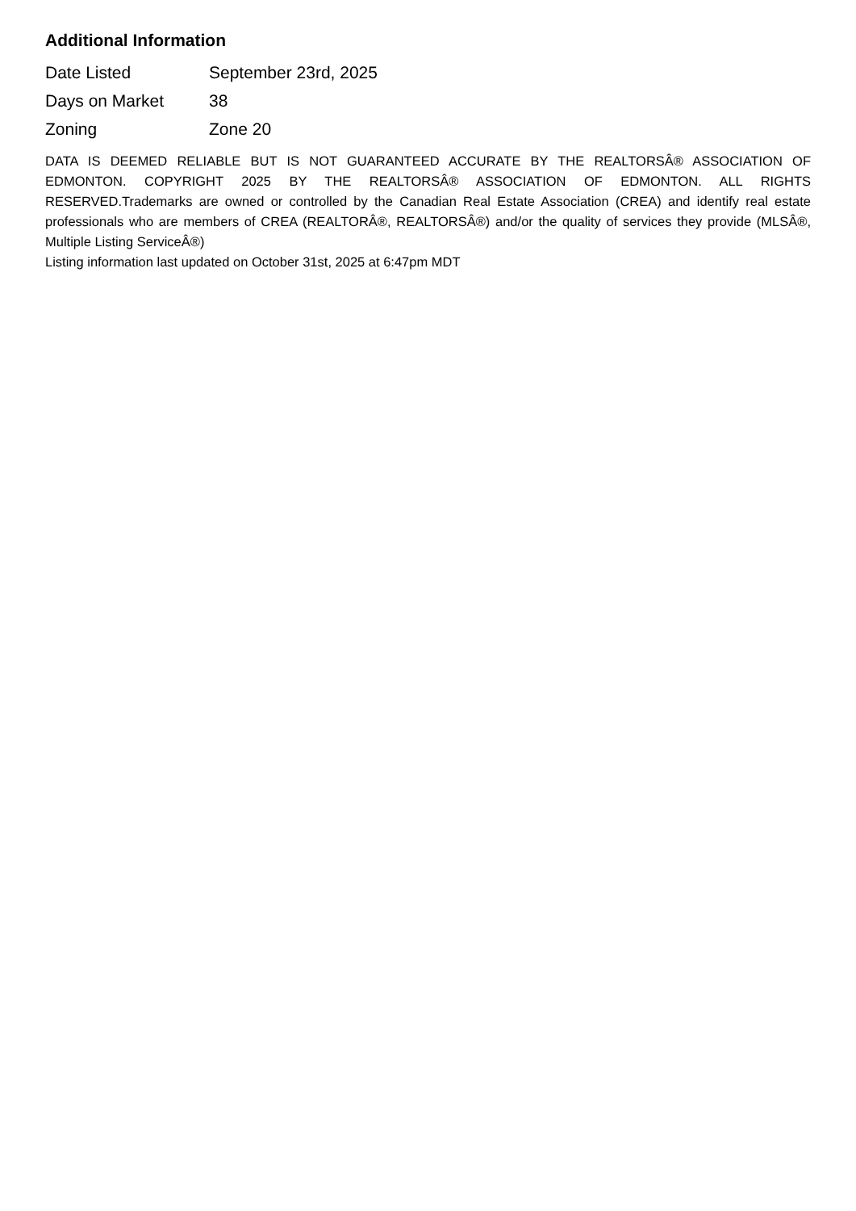Additional Information
| Date Listed | September 23rd, 2025 |
| Days on Market | 38 |
| Zoning | Zone 20 |
DATA IS DEEMED RELIABLE BUT IS NOT GUARANTEED ACCURATE BY THE REALTORSÂ® ASSOCIATION OF EDMONTON. COPYRIGHT 2025 BY THE REALTORSÂ® ASSOCIATION OF EDMONTON. ALL RIGHTS RESERVED.Trademarks are owned or controlled by the Canadian Real Estate Association (CREA) and identify real estate professionals who are members of CREA (REALTORÂ®, REALTORSÂ®) and/or the quality of services they provide (MLSÂ®, Multiple Listing ServiceÂ®)
Listing information last updated on October 31st, 2025 at 6:47pm MDT